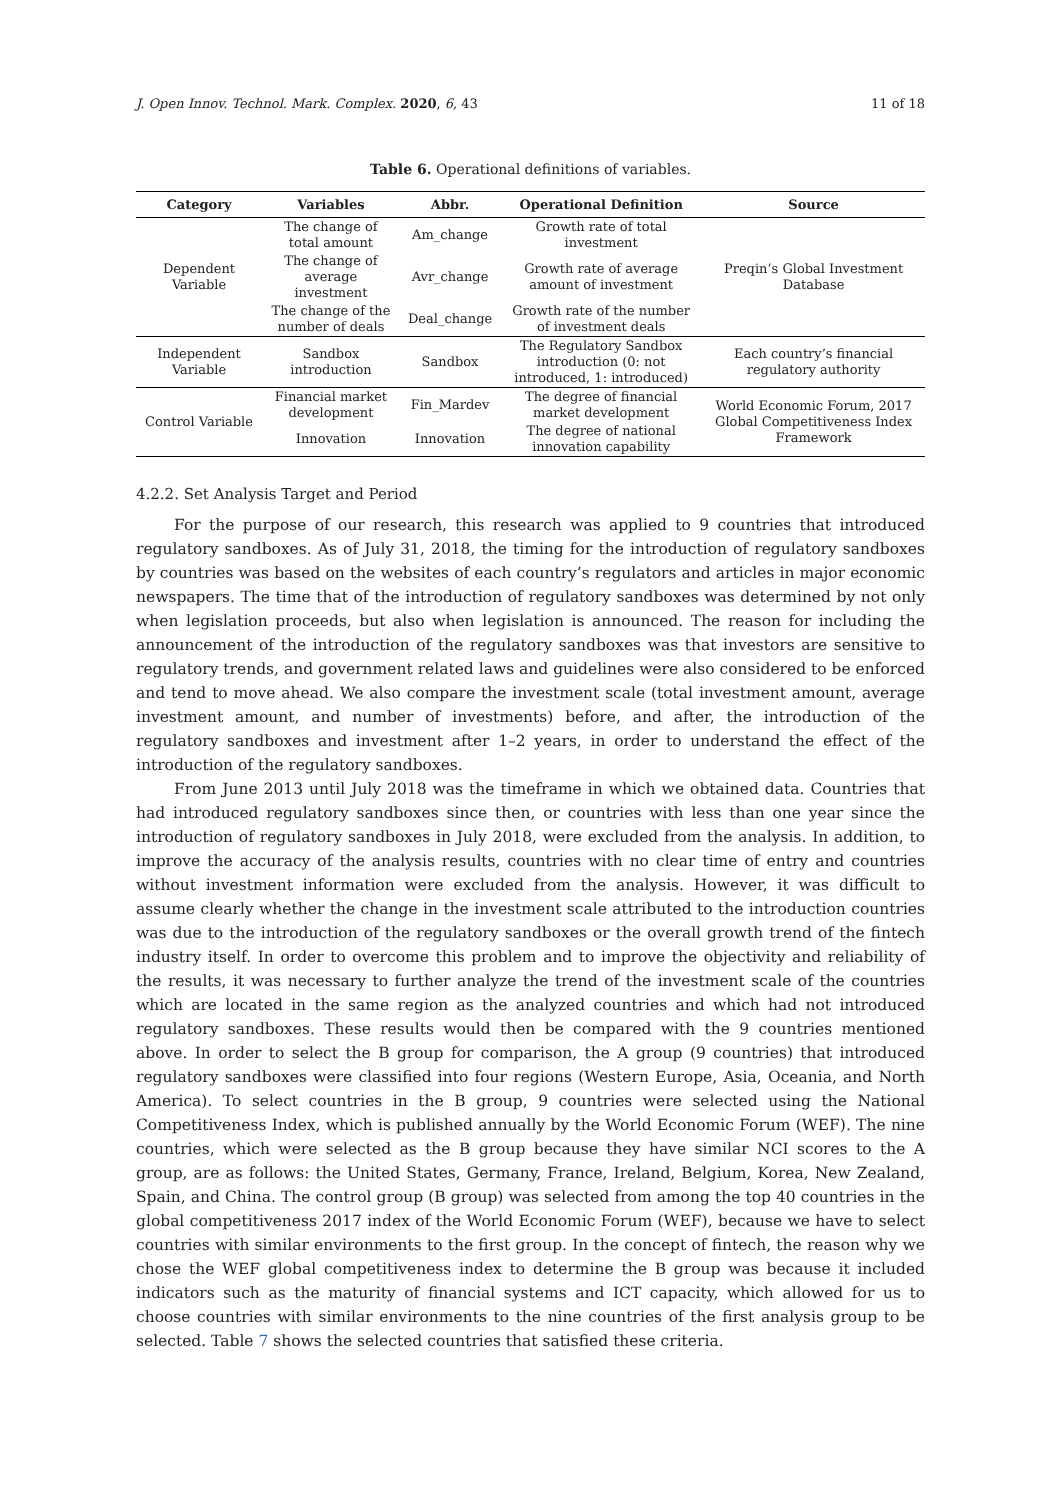J. Open Innov. Technol. Mark. Complex. 2020, 6, 43 11 of 18
Table 6. Operational definitions of variables.
| Category | Variables | Abbr. | Operational Definition | Source |
| --- | --- | --- | --- | --- |
| Dependent Variable | The change of total amount | Am_change | Growth rate of total investment | Preqin’s Global Investment Database |
| | The change of average investment | Avr_change | Growth rate of average amount of investment | |
| | The change of the number of deals | Deal_change | Growth rate of the number of investment deals | |
| Independent Variable | Sandbox introduction | Sandbox | The Regulatory Sandbox introduction (0: not introduced, 1: introduced) | Each country’s financial regulatory authority |
| Control Variable | Financial market development | Fin_Mardev | The degree of financial market development | World Economic Forum, 2017 Global Competitiveness Index Framework |
| | Innovation | Innovation | The degree of national innovation capability | |
4.2.2. Set Analysis Target and Period
For the purpose of our research, this research was applied to 9 countries that introduced regulatory sandboxes. As of July 31, 2018, the timing for the introduction of regulatory sandboxes by countries was based on the websites of each country’s regulators and articles in major economic newspapers. The time that of the introduction of regulatory sandboxes was determined by not only when legislation proceeds, but also when legislation is announced. The reason for including the announcement of the introduction of the regulatory sandboxes was that investors are sensitive to regulatory trends, and government related laws and guidelines were also considered to be enforced and tend to move ahead. We also compare the investment scale (total investment amount, average investment amount, and number of investments) before, and after, the introduction of the regulatory sandboxes and investment after 1–2 years, in order to understand the effect of the introduction of the regulatory sandboxes.
From June 2013 until July 2018 was the timeframe in which we obtained data. Countries that had introduced regulatory sandboxes since then, or countries with less than one year since the introduction of regulatory sandboxes in July 2018, were excluded from the analysis. In addition, to improve the accuracy of the analysis results, countries with no clear time of entry and countries without investment information were excluded from the analysis. However, it was difficult to assume clearly whether the change in the investment scale attributed to the introduction countries was due to the introduction of the regulatory sandboxes or the overall growth trend of the fintech industry itself. In order to overcome this problem and to improve the objectivity and reliability of the results, it was necessary to further analyze the trend of the investment scale of the countries which are located in the same region as the analyzed countries and which had not introduced regulatory sandboxes. These results would then be compared with the 9 countries mentioned above. In order to select the B group for comparison, the A group (9 countries) that introduced regulatory sandboxes were classified into four regions (Western Europe, Asia, Oceania, and North America). To select countries in the B group, 9 countries were selected using the National Competitiveness Index, which is published annually by the World Economic Forum (WEF). The nine countries, which were selected as the B group because they have similar NCI scores to the A group, are as follows: the United States, Germany, France, Ireland, Belgium, Korea, New Zealand, Spain, and China. The control group (B group) was selected from among the top 40 countries in the global competitiveness 2017 index of the World Economic Forum (WEF), because we have to select countries with similar environments to the first group. In the concept of fintech, the reason why we chose the WEF global competitiveness index to determine the B group was because it included indicators such as the maturity of financial systems and ICT capacity, which allowed for us to choose countries with similar environments to the nine countries of the first analysis group to be selected. Table 7 shows the selected countries that satisfied these criteria.